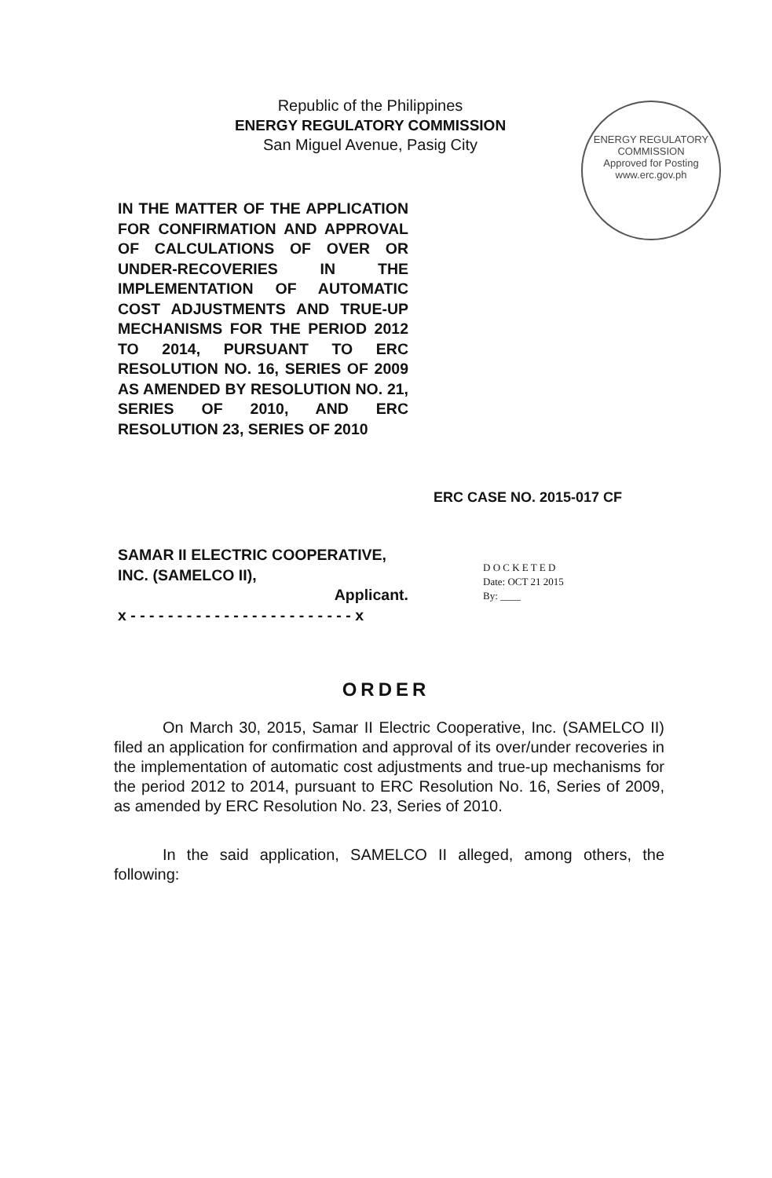Republic of the Philippines
ENERGY REGULATORY COMMISSION
San Miguel Avenue, Pasig City
ENERGY REGULATORY COMMISSION
Approved for Posting
www.erc.gov.ph
IN THE MATTER OF THE APPLICATION FOR CONFIRMATION AND APPROVAL OF CALCULATIONS OF OVER OR UNDER-RECOVERIES IN THE IMPLEMENTATION OF AUTOMATIC COST ADJUSTMENTS AND TRUE-UP MECHANISMS FOR THE PERIOD 2012 TO 2014, PURSUANT TO ERC RESOLUTION NO. 16, SERIES OF 2009 AS AMENDED BY RESOLUTION NO. 21, SERIES OF 2010, AND ERC RESOLUTION 23, SERIES OF 2010
ERC CASE NO. 2015-017 CF
SAMAR II ELECTRIC COOPERATIVE, INC. (SAMELCO II),
Applicant.
x - - - - - - - - - - - - - - - - - - - - - - - - x
D O C K E T E D
Date: OCT 21 2015
By: ____
ORDER
On March 30, 2015, Samar II Electric Cooperative, Inc. (SAMELCO II) filed an application for confirmation and approval of its over/under recoveries in the implementation of automatic cost adjustments and true-up mechanisms for the period 2012 to 2014, pursuant to ERC Resolution No. 16, Series of 2009, as amended by ERC Resolution No. 23, Series of 2010.
In the said application, SAMELCO II alleged, among others, the following: